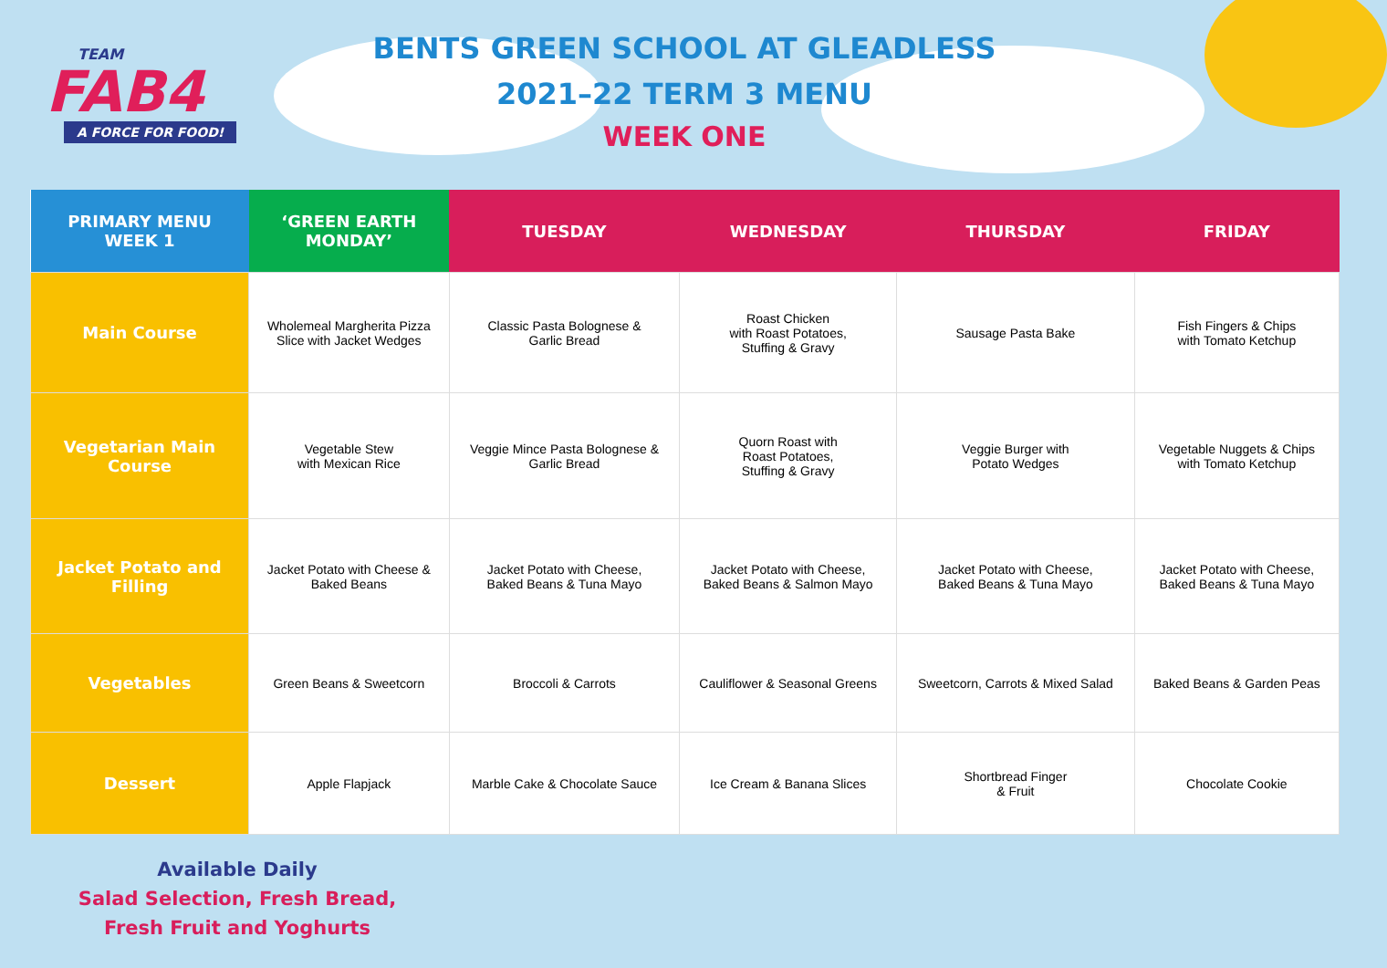TEAM
FAB4
A FORCE FOR FOOD!
BENTS GREEN SCHOOL AT GLEADLESS
2021–22 TERM 3 MENU
WEEK ONE
| PRIMARY MENU WEEK 1 | ‘GREEN EARTH MONDAY’ | TUESDAY | WEDNESDAY | THURSDAY | FRIDAY |
| --- | --- | --- | --- | --- | --- |
| Main Course | Wholemeal Margherita Pizza Slice with Jacket Wedges | Classic Pasta Bolognese & Garlic Bread | Roast Chicken with Roast Potatoes, Stuffing & Gravy | Sausage Pasta Bake | Fish Fingers & Chips with Tomato Ketchup |
| Vegetarian Main Course | Vegetable Stew with Mexican Rice | Veggie Mince Pasta Bolognese & Garlic Bread | Quorn Roast with Roast Potatoes, Stuffing & Gravy | Veggie Burger with Potato Wedges | Vegetable Nuggets & Chips with Tomato Ketchup |
| Jacket Potato and Filling | Jacket Potato with Cheese & Baked Beans | Jacket Potato with Cheese, Baked Beans & Tuna Mayo | Jacket Potato with Cheese, Baked Beans & Salmon Mayo | Jacket Potato with Cheese, Baked Beans & Tuna Mayo | Jacket Potato with Cheese, Baked Beans & Tuna Mayo |
| Vegetables | Green Beans & Sweetcorn | Broccoli & Carrots | Cauliflower & Seasonal Greens | Sweetcorn, Carrots & Mixed Salad | Baked Beans & Garden Peas |
| Dessert | Apple Flapjack | Marble Cake & Chocolate Sauce | Ice Cream & Banana Slices | Shortbread Finger & Fruit | Chocolate Cookie |
Available Daily
Salad Selection, Fresh Bread,
Fresh Fruit and Yoghurts